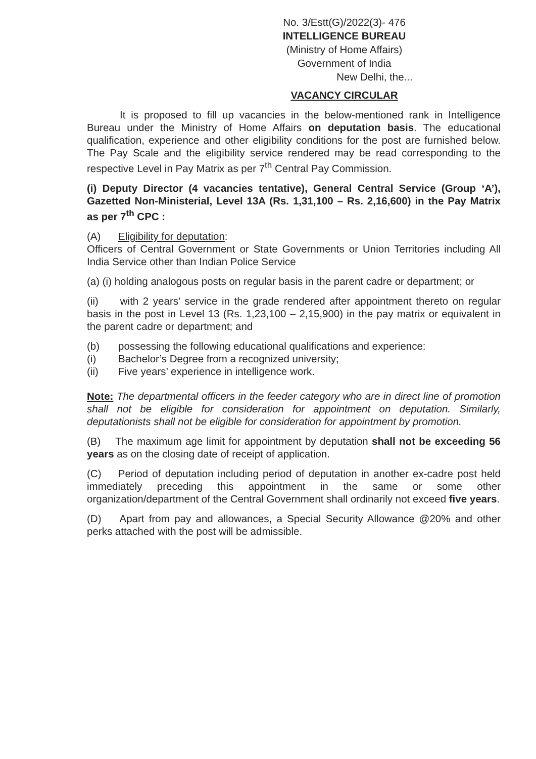No. 3/Estt(G)/2022(3)- 476
INTELLIGENCE BUREAU
(Ministry of Home Affairs)
Government of India
New Delhi, the...
VACANCY CIRCULAR
It is proposed to fill up vacancies in the below-mentioned rank in Intelligence Bureau under the Ministry of Home Affairs on deputation basis. The educational qualification, experience and other eligibility conditions for the post are furnished below. The Pay Scale and the eligibility service rendered may be read corresponding to the respective Level in Pay Matrix as per 7<sup>th</sup> Central Pay Commission.
(i) Deputy Director (4 vacancies tentative), General Central Service (Group ‘A’), Gazetted Non-Ministerial, Level 13A (Rs. 1,31,100 – Rs. 2,16,600) in the Pay Matrix as per 7<sup>th</sup> CPC :
(A) Eligibility for deputation:
Officers of Central Government or State Governments or Union Territories including All India Service other than Indian Police Service
(a) (i) holding analogous posts on regular basis in the parent cadre or department; or
(ii) with 2 years’ service in the grade rendered after appointment thereto on regular basis in the post in Level 13 (Rs. 1,23,100 – 2,15,900) in the pay matrix or equivalent in the parent cadre or department; and
(b) possessing the following educational qualifications and experience:
(i) Bachelor’s Degree from a recognized university;
(ii) Five years’ experience in intelligence work.
Note: The departmental officers in the feeder category who are in direct line of promotion shall not be eligible for consideration for appointment on deputation. Similarly, deputationists shall not be eligible for consideration for appointment by promotion.
(B) The maximum age limit for appointment by deputation shall not be exceeding 56 years as on the closing date of receipt of application.
(C) Period of deputation including period of deputation in another ex-cadre post held immediately preceding this appointment in the same or some other organization/department of the Central Government shall ordinarily not exceed five years.
(D) Apart from pay and allowances, a Special Security Allowance @20% and other perks attached with the post will be admissible.